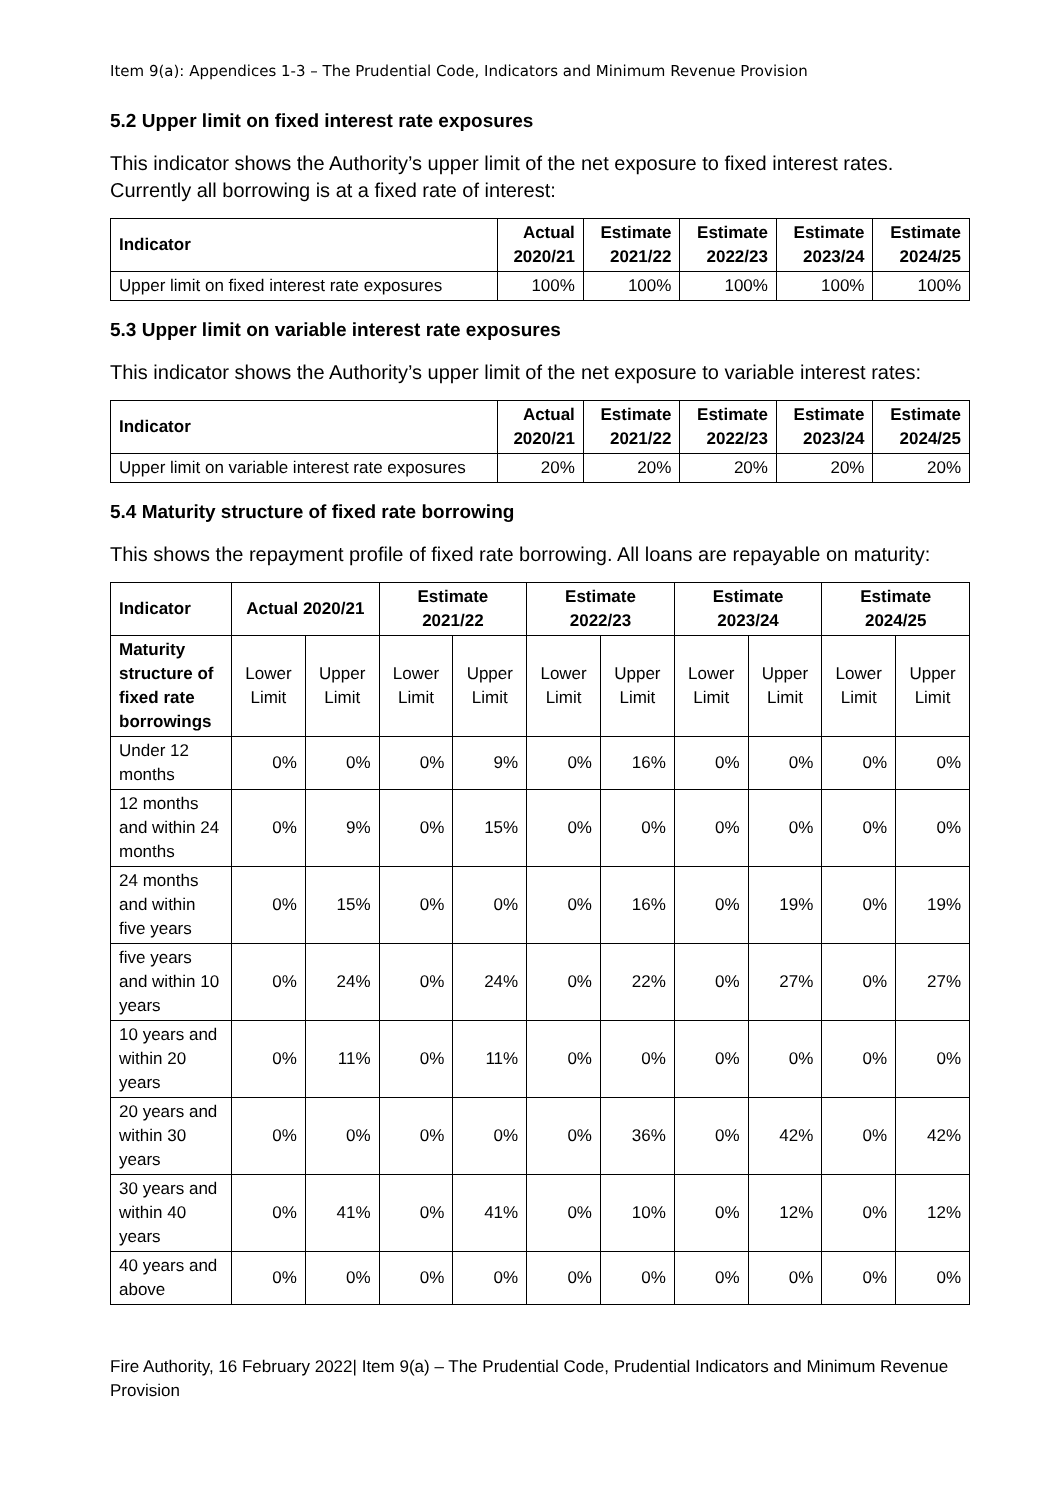Item 9(a): Appendices 1-3 – The Prudential Code, Indicators and Minimum Revenue Provision
5.2 Upper limit on fixed interest rate exposures
This indicator shows the Authority’s upper limit of the net exposure to fixed interest rates. Currently all borrowing is at a fixed rate of interest:
| Indicator | Actual 2020/21 | Estimate 2021/22 | Estimate 2022/23 | Estimate 2023/24 | Estimate 2024/25 |
| --- | --- | --- | --- | --- | --- |
| Upper limit on fixed interest rate exposures | 100% | 100% | 100% | 100% | 100% |
5.3 Upper limit on variable interest rate exposures
This indicator shows the Authority’s upper limit of the net exposure to variable interest rates:
| Indicator | Actual 2020/21 | Estimate 2021/22 | Estimate 2022/23 | Estimate 2023/24 | Estimate 2024/25 |
| --- | --- | --- | --- | --- | --- |
| Upper limit on variable interest rate exposures | 20% | 20% | 20% | 20% | 20% |
5.4 Maturity structure of fixed rate borrowing
This shows the repayment profile of fixed rate borrowing. All loans are repayable on maturity:
| Indicator | Actual 2020/21 | | Estimate 2021/22 | | Estimate 2022/23 | | Estimate 2023/24 | | Estimate 2024/25 | |
| --- | --- | --- | --- | --- | --- | --- | --- | --- | --- | --- |
| Maturity structure of fixed rate borrowings | Lower Limit | Upper Limit | Lower Limit | Upper Limit | Lower Limit | Upper Limit | Lower Limit | Upper Limit | Lower Limit | Upper Limit |
| Under 12 months | 0% | 0% | 0% | 9% | 0% | 16% | 0% | 0% | 0% | 0% |
| 12 months and within 24 months | 0% | 9% | 0% | 15% | 0% | 0% | 0% | 0% | 0% | 0% |
| 24 months and within five years | 0% | 15% | 0% | 0% | 0% | 16% | 0% | 19% | 0% | 19% |
| five years and within 10 years | 0% | 24% | 0% | 24% | 0% | 22% | 0% | 27% | 0% | 27% |
| 10 years and within 20 years | 0% | 11% | 0% | 11% | 0% | 0% | 0% | 0% | 0% | 0% |
| 20 years and within 30 years | 0% | 0% | 0% | 0% | 0% | 36% | 0% | 42% | 0% | 42% |
| 30 years and within 40 years | 0% | 41% | 0% | 41% | 0% | 10% | 0% | 12% | 0% | 12% |
| 40 years and above | 0% | 0% | 0% | 0% | 0% | 0% | 0% | 0% | 0% | 0% |
Fire Authority, 16 February 2022| Item 9(a) – The Prudential Code, Prudential Indicators and Minimum Revenue Provision